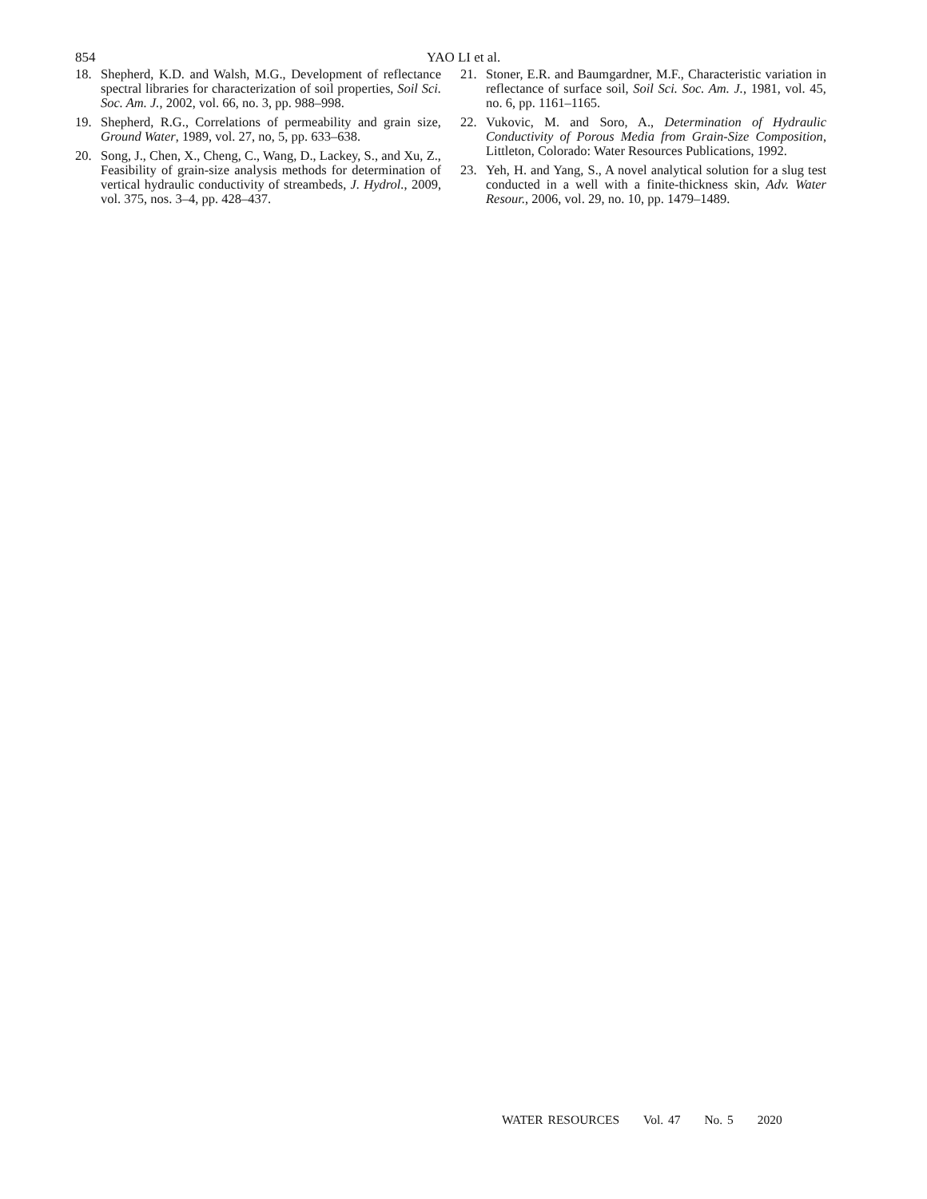854
YAO LI et al.
18. Shepherd, K.D. and Walsh, M.G., Development of reflectance spectral libraries for characterization of soil properties, Soil Sci. Soc. Am. J., 2002, vol. 66, no. 3, pp. 988–998.
19. Shepherd, R.G., Correlations of permeability and grain size, Ground Water, 1989, vol. 27, no, 5, pp. 633–638.
20. Song, J., Chen, X., Cheng, C., Wang, D., Lackey, S., and Xu, Z., Feasibility of grain-size analysis methods for determination of vertical hydraulic conductivity of streambeds, J. Hydrol., 2009, vol. 375, nos. 3–4, pp. 428–437.
21. Stoner, E.R. and Baumgardner, M.F., Characteristic variation in reflectance of surface soil, Soil Sci. Soc. Am. J., 1981, vol. 45, no. 6, pp. 1161–1165.
22. Vukovic, M. and Soro, A., Determination of Hydraulic Conductivity of Porous Media from Grain-Size Composition, Littleton, Colorado: Water Resources Publications, 1992.
23. Yeh, H. and Yang, S., A novel analytical solution for a slug test conducted in a well with a finite-thickness skin, Adv. Water Resour., 2006, vol. 29, no. 10, pp. 1479–1489.
WATER RESOURCES Vol. 47 No. 5 2020